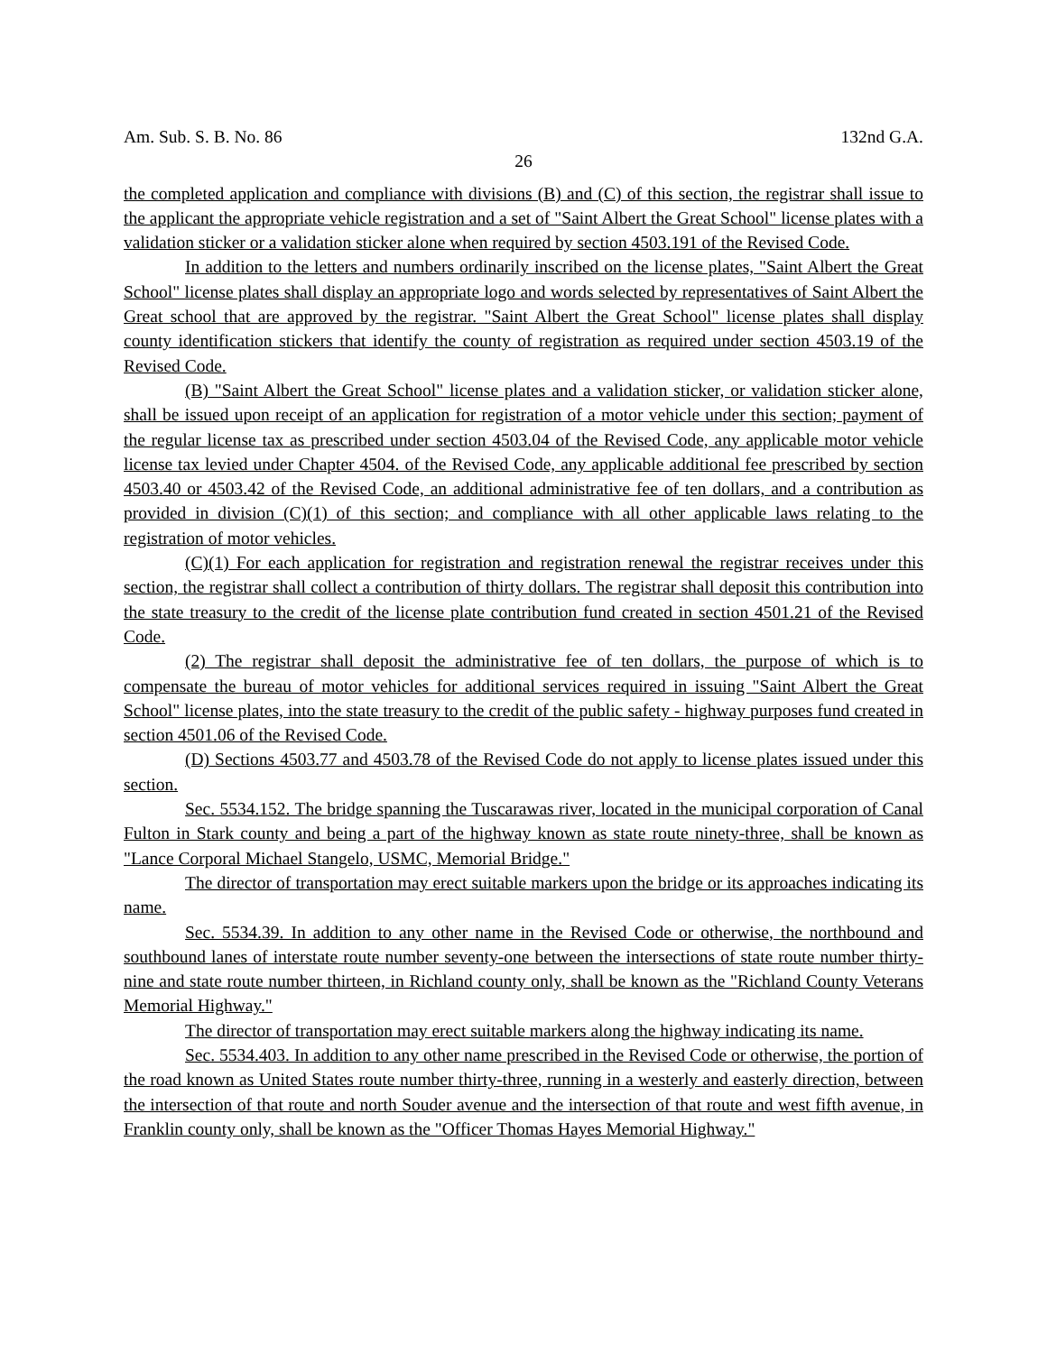Am. Sub. S. B. No. 86 132nd G.A.
26
the completed application and compliance with divisions (B) and (C) of this section, the registrar shall issue to the applicant the appropriate vehicle registration and a set of "Saint Albert the Great School" license plates with a validation sticker or a validation sticker alone when required by section 4503.191 of the Revised Code.
In addition to the letters and numbers ordinarily inscribed on the license plates, "Saint Albert the Great School" license plates shall display an appropriate logo and words selected by representatives of Saint Albert the Great school that are approved by the registrar. "Saint Albert the Great School" license plates shall display county identification stickers that identify the county of registration as required under section 4503.19 of the Revised Code.
(B) "Saint Albert the Great School" license plates and a validation sticker, or validation sticker alone, shall be issued upon receipt of an application for registration of a motor vehicle under this section; payment of the regular license tax as prescribed under section 4503.04 of the Revised Code, any applicable motor vehicle license tax levied under Chapter 4504. of the Revised Code, any applicable additional fee prescribed by section 4503.40 or 4503.42 of the Revised Code, an additional administrative fee of ten dollars, and a contribution as provided in division (C)(1) of this section; and compliance with all other applicable laws relating to the registration of motor vehicles.
(C)(1) For each application for registration and registration renewal the registrar receives under this section, the registrar shall collect a contribution of thirty dollars. The registrar shall deposit this contribution into the state treasury to the credit of the license plate contribution fund created in section 4501.21 of the Revised Code.
(2) The registrar shall deposit the administrative fee of ten dollars, the purpose of which is to compensate the bureau of motor vehicles for additional services required in issuing "Saint Albert the Great School" license plates, into the state treasury to the credit of the public safety - highway purposes fund created in section 4501.06 of the Revised Code.
(D) Sections 4503.77 and 4503.78 of the Revised Code do not apply to license plates issued under this section.
Sec. 5534.152. The bridge spanning the Tuscarawas river, located in the municipal corporation of Canal Fulton in Stark county and being a part of the highway known as state route ninety-three, shall be known as "Lance Corporal Michael Stangelo, USMC, Memorial Bridge."
The director of transportation may erect suitable markers upon the bridge or its approaches indicating its name.
Sec. 5534.39. In addition to any other name in the Revised Code or otherwise, the northbound and southbound lanes of interstate route number seventy-one between the intersections of state route number thirty-nine and state route number thirteen, in Richland county only, shall be known as the "Richland County Veterans Memorial Highway."
The director of transportation may erect suitable markers along the highway indicating its name.
Sec. 5534.403. In addition to any other name prescribed in the Revised Code or otherwise, the portion of the road known as United States route number thirty-three, running in a westerly and easterly direction, between the intersection of that route and north Souder avenue and the intersection of that route and west fifth avenue, in Franklin county only, shall be known as the "Officer Thomas Hayes Memorial Highway."